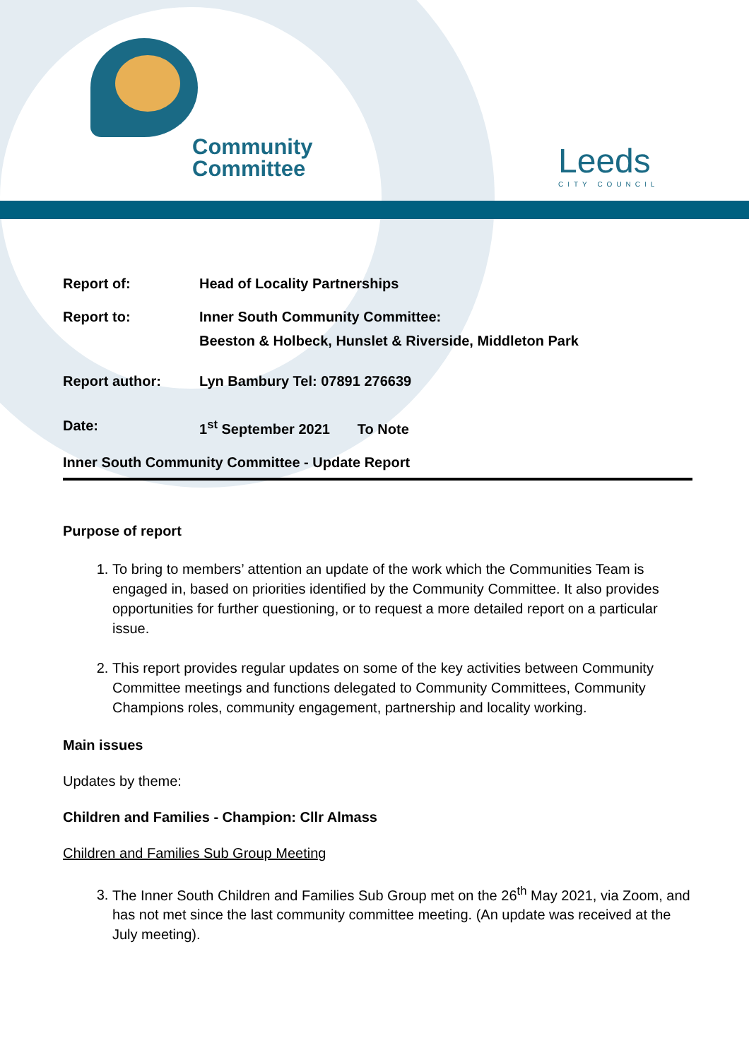Community
Committee
Leeds
CITY COUNCIL
Report of: Head of Locality Partnerships
Report to: Inner South Community Committee:
Beeston & Holbeck, Hunslet & Riverside, Middleton Park
Report author: Lyn Bambury Tel: 07891 276639
Date: 1<sup>st</sup> September 2021 To Note
Inner South Community Committee - Update Report
Purpose of report
1. To bring to members’ attention an update of the work which the Communities Team is engaged in, based on priorities identified by the Community Committee. It also provides opportunities for further questioning, or to request a more detailed report on a particular issue.
2. This report provides regular updates on some of the key activities between Community Committee meetings and functions delegated to Community Committees, Community Champions roles, community engagement, partnership and locality working.
Main issues
Updates by theme:
Children and Families - Champion: Cllr Almass
Children and Families Sub Group Meeting
3. The Inner South Children and Families Sub Group met on the 26<sup>th</sup> May 2021, via Zoom, and has not met since the last community committee meeting. (An update was received at the July meeting).